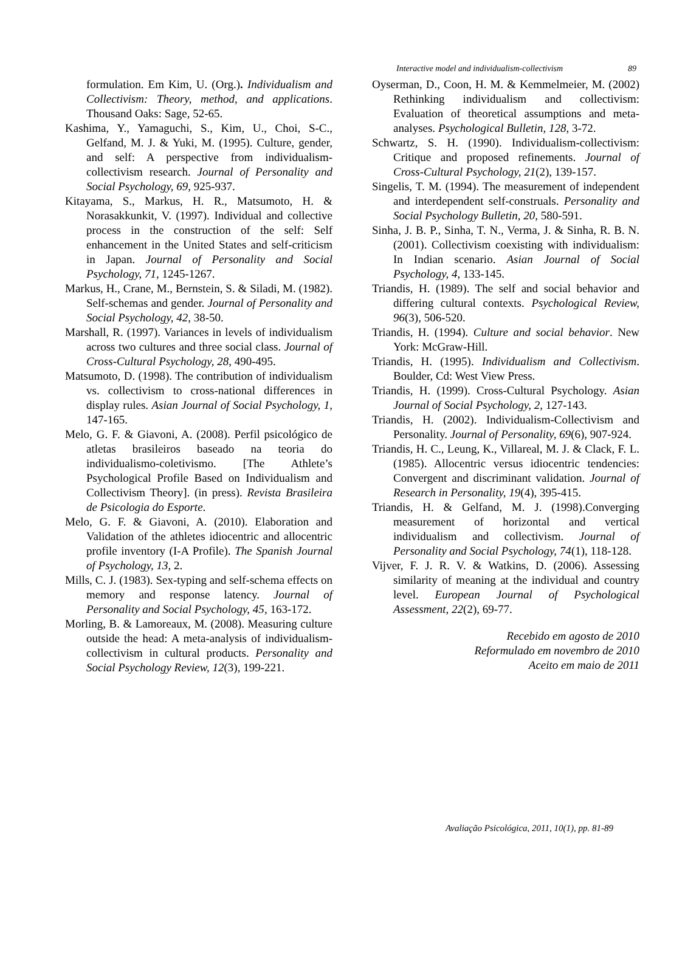Interactive model and individualism-collectivism 89
formulation. Em Kim, U. (Org.). Individualism and Collectivism: Theory, method, and applications. Thousand Oaks: Sage, 52-65.
Kashima, Y., Yamaguchi, S., Kim, U., Choi, S-C., Gelfand, M. J. & Yuki, M. (1995). Culture, gender, and self: A perspective from individualism-collectivism research. Journal of Personality and Social Psychology, 69, 925-937.
Kitayama, S., Markus, H. R., Matsumoto, H. & Norasakkunkit, V. (1997). Individual and collective process in the construction of the self: Self enhancement in the United States and self-criticism in Japan. Journal of Personality and Social Psychology, 71, 1245-1267.
Markus, H., Crane, M., Bernstein, S. & Siladi, M. (1982). Self-schemas and gender. Journal of Personality and Social Psychology, 42, 38-50.
Marshall, R. (1997). Variances in levels of individualism across two cultures and three social class. Journal of Cross-Cultural Psychology, 28, 490-495.
Matsumoto, D. (1998). The contribution of individualism vs. collectivism to cross-national differences in display rules. Asian Journal of Social Psychology, 1, 147-165.
Melo, G. F. & Giavoni, A. (2008). Perfil psicológico de atletas brasileiros baseado na teoria do individualismo-coletivismo. [The Athlete’s Psychological Profile Based on Individualism and Collectivism Theory]. (in press). Revista Brasileira de Psicologia do Esporte.
Melo, G. F. & Giavoni, A. (2010). Elaboration and Validation of the athletes idiocentric and allocentric profile inventory (I-A Profile). The Spanish Journal of Psychology, 13, 2.
Mills, C. J. (1983). Sex-typing and self-schema effects on memory and response latency. Journal of Personality and Social Psychology, 45, 163-172.
Morling, B. & Lamoreaux, M. (2008). Measuring culture outside the head: A meta-analysis of individualism-collectivism in cultural products. Personality and Social Psychology Review, 12(3), 199-221.
Oyserman, D., Coon, H. M. & Kemmelmeier, M. (2002) Rethinking individualism and collectivism: Evaluation of theoretical assumptions and meta-analyses. Psychological Bulletin, 128, 3-72.
Schwartz, S. H. (1990). Individualism-collectivism: Critique and proposed refinements. Journal of Cross-Cultural Psychology, 21(2), 139-157.
Singelis, T. M. (1994). The measurement of independent and interdependent self-construals. Personality and Social Psychology Bulletin, 20, 580-591.
Sinha, J. B. P., Sinha, T. N., Verma, J. & Sinha, R. B. N. (2001). Collectivism coexisting with individualism: In Indian scenario. Asian Journal of Social Psychology, 4, 133-145.
Triandis, H. (1989). The self and social behavior and differing cultural contexts. Psychological Review, 96(3), 506-520.
Triandis, H. (1994). Culture and social behavior. New York: McGraw-Hill.
Triandis, H. (1995). Individualism and Collectivism. Boulder, Cd: West View Press.
Triandis, H. (1999). Cross-Cultural Psychology. Asian Journal of Social Psychology, 2, 127-143.
Triandis, H. (2002). Individualism-Collectivism and Personality. Journal of Personality, 69(6), 907-924.
Triandis, H. C., Leung, K., Villareal, M. J. & Clack, F. L. (1985). Allocentric versus idiocentric tendencies: Convergent and discriminant validation. Journal of Research in Personality, 19(4), 395-415.
Triandis, H. & Gelfand, M. J. (1998).Converging measurement of horizontal and vertical individualism and collectivism. Journal of Personality and Social Psychology, 74(1), 118-128.
Vijver, F. J. R. V. & Watkins, D. (2006). Assessing similarity of meaning at the individual and country level. European Journal of Psychological Assessment, 22(2), 69-77.
Recebido em agosto de 2010
Reformulado em novembro de 2010
Aceito em maio de 2011
Avaliação Psicológica, 2011, 10(1), pp. 81-89